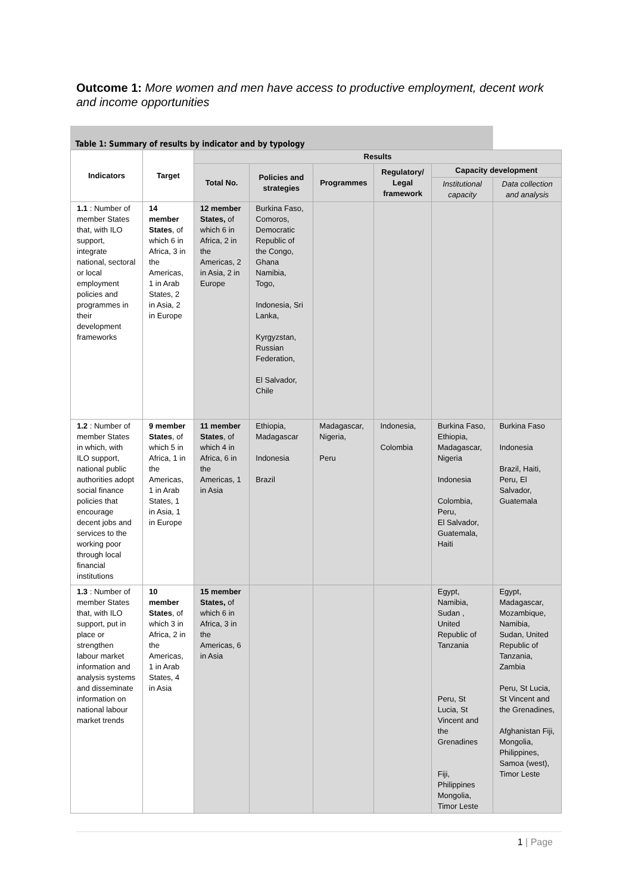Outcome 1: More women and men have access to productive employment, decent work and income opportunities
Table 1: Summary of results by indicator and by typology
| Indicators | Target | Results | | | | | |
| --- | --- | --- | --- | --- | --- | --- | --- |
| | | Total No. | Policies and strategies | Programmes | Regulatory/ Legal framework | Capacity development | |
| | | | | | | Institutional capacity | Data collection and analysis |
| 1.1 : Number of member States that, with ILO support, integrate national, sectoral or local employment policies and programmes in their development frameworks | 14 member States , of which 6 in Africa, 3 in the Americas, 1 in Arab States, 2 in Asia, 2 in Europe | 12 member States, of which 6 in Africa, 2 in the Americas, 2 in Asia, 2 in Europe | Burkina Faso, Comoros, Democratic Republic of the Congo, Ghana Namibia, Togo, Indonesia, Sri Lanka, Kyrgyzstan, Russian Federation, El Salvador, Chile | | | | |
| 1.2 : Number of member States in which, with ILO support, national public authorities adopt social finance policies that encourage decent jobs and services to the working poor through local financial institutions | 9 member States , of which 5 in Africa, 1 in the Americas, 1 in Arab States, 1 in Asia, 1 in Europe | 11 member States , of which 4 in Africa, 6 in the Americas, 1 in Asia | Ethiopia, Madagascar Indonesia Brazil | Madagascar, Nigeria, Peru | Indonesia, Colombia | Burkina Faso, Ethiopia, Madagascar, Nigeria Indonesia Colombia, Peru, El Salvador, Guatemala, Haiti | Burkina Faso Indonesia Brazil, Haiti, Peru, El Salvador, Guatemala |
| 1.3 : Number of member States that, with ILO support, put in place or strengthen labour market information and analysis systems and disseminate information on national labour market trends | 10 member States , of which 3 in Africa, 2 in the Americas, 1 in Arab States, 4 in Asia | 15 member States, of which 6 in Africa, 3 in the Americas, 6 in Asia | | | | Egypt, Namibia, Sudan , United Republic of Tanzania Peru, St Lucia, St Vincent and the Grenadines Fiji, Philippines Mongolia, Timor Leste | Egypt, Madagascar, Mozambique, Namibia, Sudan, United Republic of Tanzania, Zambia Peru, St Lucia, St Vincent and the Grenadines, Afghanistan Fiji, Mongolia, Philippines, Samoa (west), Timor Leste |
1 | Page